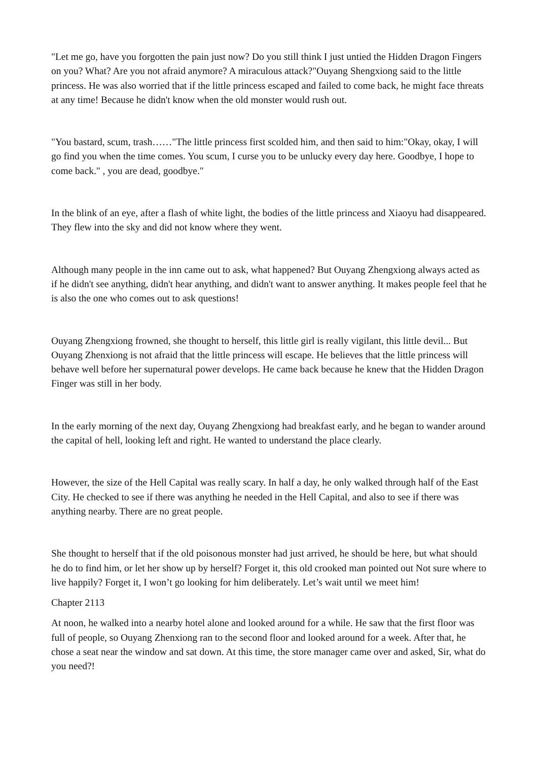"Let me go, have you forgotten the pain just now? Do you still think I just untied the Hidden Dragon Fingers on you? What? Are you not afraid anymore? A miraculous attack?"Ouyang Shengxiong said to the little princess. He was also worried that if the little princess escaped and failed to come back, he might face threats at any time! Because he didn't know when the old monster would rush out.
"You bastard, scum, trash……"The little princess first scolded him, and then said to him:"Okay, okay, I will go find you when the time comes. You scum, I curse you to be unlucky every day here. Goodbye, I hope to come back." , you are dead, goodbye."
In the blink of an eye, after a flash of white light, the bodies of the little princess and Xiaoyu had disappeared. They flew into the sky and did not know where they went.
Although many people in the inn came out to ask, what happened? But Ouyang Zhengxiong always acted as if he didn't see anything, didn't hear anything, and didn't want to answer anything. It makes people feel that he is also the one who comes out to ask questions!
Ouyang Zhengxiong frowned, she thought to herself, this little girl is really vigilant, this little devil... But Ouyang Zhenxiong is not afraid that the little princess will escape. He believes that the little princess will behave well before her supernatural power develops. He came back because he knew that the Hidden Dragon Finger was still in her body.
In the early morning of the next day, Ouyang Zhengxiong had breakfast early, and he began to wander around the capital of hell, looking left and right. He wanted to understand the place clearly.
However, the size of the Hell Capital was really scary. In half a day, he only walked through half of the East City. He checked to see if there was anything he needed in the Hell Capital, and also to see if there was anything nearby. There are no great people.
She thought to herself that if the old poisonous monster had just arrived, he should be here, but what should he do to find him, or let her show up by herself? Forget it, this old crooked man pointed out Not sure where to live happily? Forget it, I won’t go looking for him deliberately. Let’s wait until we meet him!
Chapter 2113
At noon, he walked into a nearby hotel alone and looked around for a while. He saw that the first floor was full of people, so Ouyang Zhenxiong ran to the second floor and looked around for a week. After that, he chose a seat near the window and sat down. At this time, the store manager came over and asked, Sir, what do you need?!